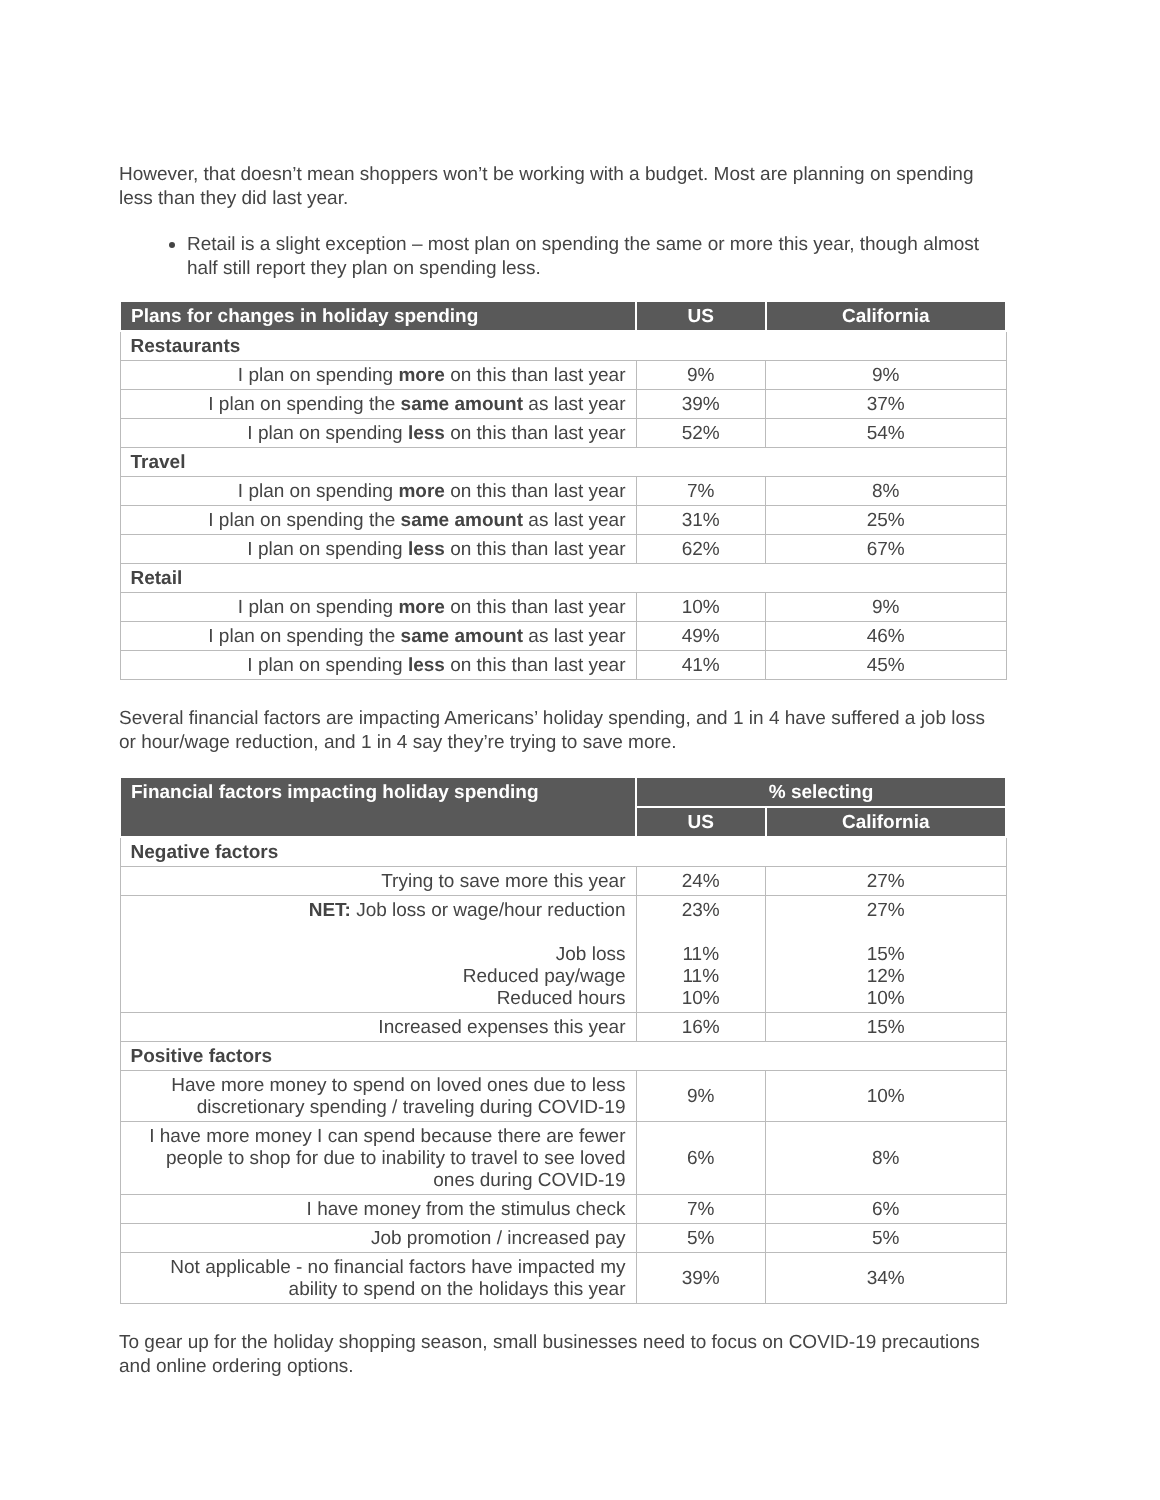However, that doesn’t mean shoppers won’t be working with a budget. Most are planning on spending less than they did last year.
Retail is a slight exception – most plan on spending the same or more this year, though almost half still report they plan on spending less.
| Plans for changes in holiday spending | US | California |
| --- | --- | --- |
| Restaurants | | |
| I plan on spending more on this than last year | 9% | 9% |
| I plan on spending the same amount as last year | 39% | 37% |
| I plan on spending less on this than last year | 52% | 54% |
| Travel | | |
| I plan on spending more on this than last year | 7% | 8% |
| I plan on spending the same amount as last year | 31% | 25% |
| I plan on spending less on this than last year | 62% | 67% |
| Retail | | |
| I plan on spending more on this than last year | 10% | 9% |
| I plan on spending the same amount as last year | 49% | 46% |
| I plan on spending less on this than last year | 41% | 45% |
Several financial factors are impacting Americans’ holiday spending, and 1 in 4 have suffered a job loss or hour/wage reduction, and 1 in 4 say they’re trying to save more.
| Financial factors impacting holiday spending | % selecting | |
| --- | --- | --- |
| | US | California |
| Negative factors | | |
| Trying to save more this year | 24% | 27% |
| NET: Job loss or wage/hour reduction Job loss Reduced pay/wage Reduced hours | 23% 11% 11% 10% | 27% 15% 12% 10% |
| Increased expenses this year | 16% | 15% |
| Positive factors | | |
| Have more money to spend on loved ones due to less discretionary spending / traveling during COVID-19 | 9% | 10% |
| I have more money I can spend because there are fewer people to shop for due to inability to travel to see loved ones during COVID-19 | 6% | 8% |
| I have money from the stimulus check | 7% | 6% |
| Job promotion / increased pay | 5% | 5% |
| Not applicable - no financial factors have impacted my ability to spend on the holidays this year | 39% | 34% |
To gear up for the holiday shopping season, small businesses need to focus on COVID-19 precautions and online ordering options.